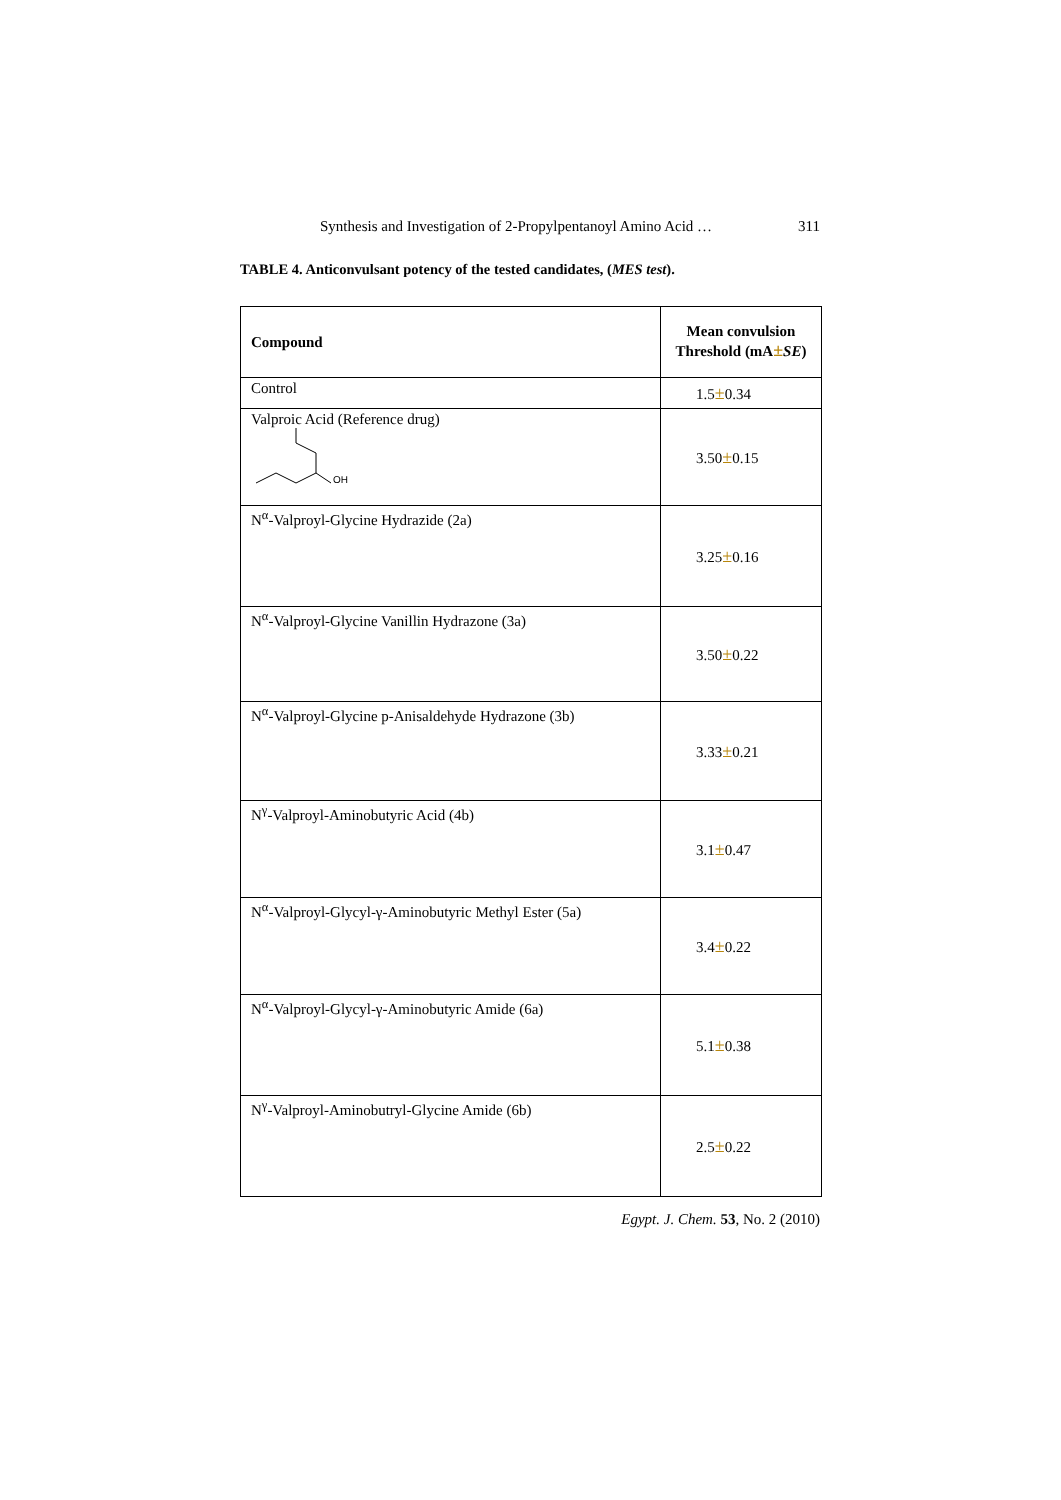Synthesis and Investigation of 2-Propylpentanoyl Amino Acid … 311
TABLE 4. Anticonvulsant potency of the tested candidates, (MES test).
| Compound | Mean convulsion Threshold (mA ± SE ) |
| --- | --- |
| Control | 1.5 ± 0.34 |
| Valproic Acid (Reference drug) OH | 3.50 ± 0.15 |
| N<sup>α</sup>-Valproyl-Glycine Hydrazide (2a) | 3.25 ± 0.16 |
| N<sup>α</sup>-Valproyl-Glycine Vanillin Hydrazone (3a) | 3.50 ± 0.22 |
| N<sup>α</sup>-Valproyl-Glycine p-Anisaldehyde Hydrazone (3b) | 3.33 ± 0.21 |
| N<sup>γ</sup>-Valproyl-Aminobutyric Acid (4b) | 3.1 ± 0.47 |
| N<sup>α</sup>-Valproyl-Glycyl-γ-Aminobutyric Methyl Ester (5a) | 3.4 ± 0.22 |
| N<sup>α</sup>-Valproyl-Glycyl-γ-Aminobutyric Amide (6a) | 5.1 ± 0.38 |
| N<sup>γ</sup>-Valproyl-Aminobutryl-Glycine Amide (6b) | 2.5 ± 0.22 |
Egypt. J. Chem. 53, No. 2 (2010)